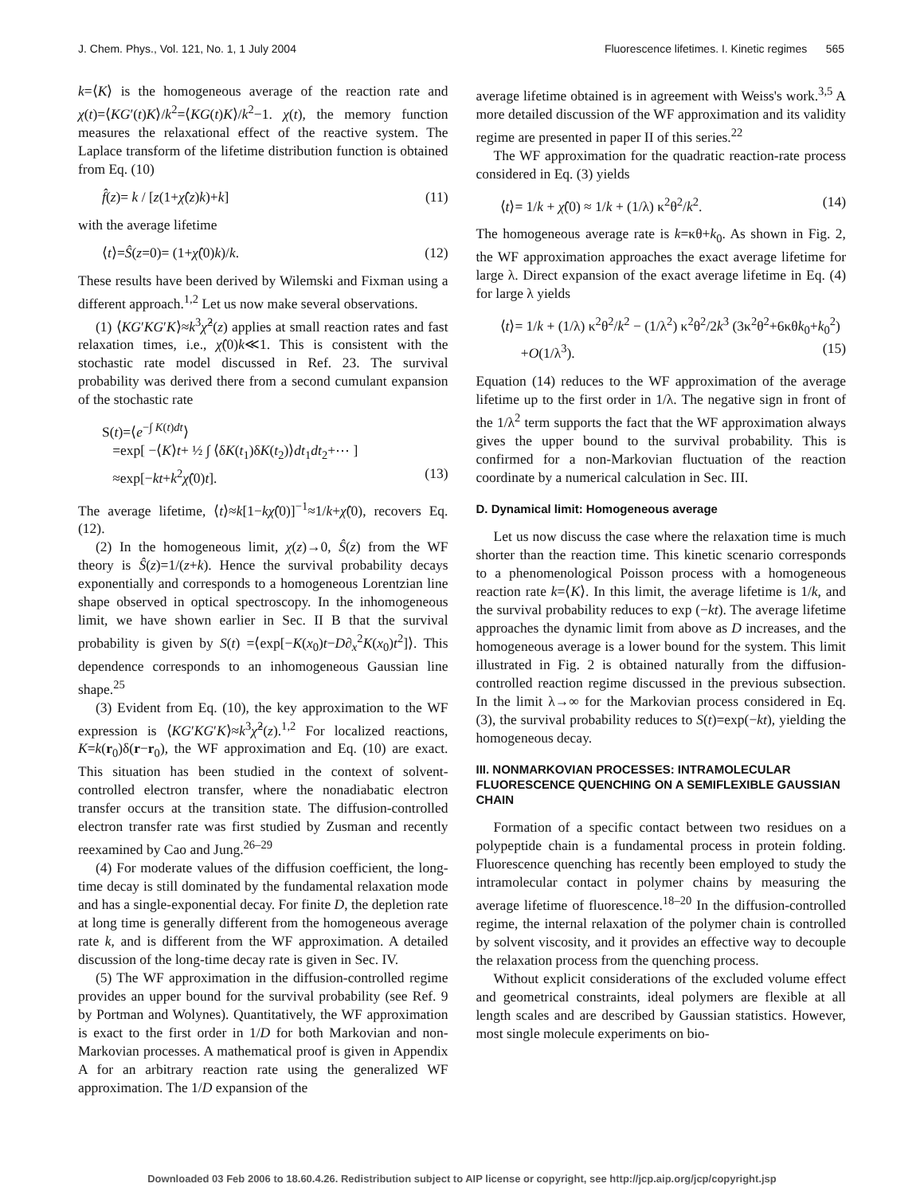J. Chem. Phys., Vol. 121, No. 1, 1 July 2004 Fluorescence lifetimes. I. Kinetic regimes 565
k=⟨K⟩ is the homogeneous average of the reaction rate and χ(t)=⟨KG′(t)K⟩/k<sup>2</sup>=⟨KG(t)K⟩/k<sup>2</sup>−1. χ(t), the memory function measures the relaxational effect of the reactive system. The Laplace transform of the lifetime distribution function is obtained from Eq. (10)
f̂(z)= k / [z(1+χ̂(z)k)+k] (11)
with the average lifetime
⟨t⟩=Ŝ(z=0)= (1+χ̂(0)k)/k. (12)
These results have been derived by Wilemski and Fixman using a different approach.<sup>1,2</sup> Let us now make several observations.
(1) ⟨KG′KG′K⟩≈k<sup>3</sup>χ̂<sup>2</sup>(z) applies at small reaction rates and fast relaxation times, i.e., χ̂(0)k≪1. This is consistent with the stochastic rate model discussed in Ref. 23. The survival probability was derived there from a second cumulant expansion of the stochastic rate
S(t)=⟨e<sup>−∫ K(t)dt</sup>⟩
=exp[ −⟨K⟩t+ ½ ∫ ⟨δK(t<sub>1</sub>)δK(t<sub>2</sub>)⟩dt<sub>1</sub>dt<sub>2</sub>+⋯ ]
≈exp[−kt+k<sup>2</sup>χ̂(0)t]. (13)
The average lifetime, ⟨t⟩≈k[1−kχ̂(0)]<sup>−1</sup>≈1/k+χ̂(0), recovers Eq. (12).
(2) In the homogeneous limit, χ(z)→0, Ŝ(z) from the WF theory is Ŝ(z)=1/(z+k). Hence the survival probability decays exponentially and corresponds to a homogeneous Lorentzian line shape observed in optical spectroscopy. In the inhomogeneous limit, we have shown earlier in Sec. II B that the survival probability is given by S(t) =⟨exp[−K(x<sub>0</sub>)t−D∂<sub>x</sub><sup>2</sup>K(x<sub>0</sub>)t<sup>2</sup>]⟩. This dependence corresponds to an inhomogeneous Gaussian line shape.<sup>25</sup>
(3) Evident from Eq. (10), the key approximation to the WF expression is ⟨KG′KG′K⟩≈k<sup>3</sup>χ̂<sup>2</sup>(z).<sup>1,2</sup> For localized reactions, K=k(r<sub>0</sub>)δ(r−r<sub>0</sub>), the WF approximation and Eq. (10) are exact. This situation has been studied in the context of solvent-controlled electron transfer, where the nonadiabatic electron transfer occurs at the transition state. The diffusion-controlled electron transfer rate was first studied by Zusman and recently reexamined by Cao and Jung.<sup>26–29</sup>
(4) For moderate values of the diffusion coefficient, the long-time decay is still dominated by the fundamental relaxation mode and has a single-exponential decay. For finite D, the depletion rate at long time is generally different from the homogeneous average rate k, and is different from the WF approximation. A detailed discussion of the long-time decay rate is given in Sec. IV.
(5) The WF approximation in the diffusion-controlled regime provides an upper bound for the survival probability (see Ref. 9 by Portman and Wolynes). Quantitatively, the WF approximation is exact to the first order in 1/D for both Markovian and non-Markovian processes. A mathematical proof is given in Appendix A for an arbitrary reaction rate using the generalized WF approximation. The 1/D expansion of the
average lifetime obtained is in agreement with Weiss's work.<sup>3,5</sup> A more detailed discussion of the WF approximation and its validity regime are presented in paper II of this series.<sup>22</sup>
The WF approximation for the quadratic reaction-rate process considered in Eq. (3) yields
⟨t⟩= 1/k + χ̂(0) ≈ 1/k + (1/λ) κ<sup>2</sup>θ<sup>2</sup>/k<sup>2</sup>. (14)
The homogeneous average rate is k=κθ+k<sub>0</sub>. As shown in Fig. 2, the WF approximation approaches the exact average lifetime for large λ. Direct expansion of the exact average lifetime in Eq. (4) for large λ yields
⟨t⟩= 1/k + (1/λ) κ<sup>2</sup>θ<sup>2</sup>/k<sup>2</sup> − (1/λ<sup>2</sup>) κ<sup>2</sup>θ<sup>2</sup>/2k<sup>3</sup> (3κ<sup>2</sup>θ<sup>2</sup>+6κθk<sub>0</sub>+k<sub>0</sub><sup>2</sup>)
+O(1/λ<sup>3</sup>). (15)
Equation (14) reduces to the WF approximation of the average lifetime up to the first order in 1/λ. The negative sign in front of the 1/λ<sup>2</sup> term supports the fact that the WF approximation always gives the upper bound to the survival probability. This is confirmed for a non-Markovian fluctuation of the reaction coordinate by a numerical calculation in Sec. III.
D. Dynamical limit: Homogeneous average
Let us now discuss the case where the relaxation time is much shorter than the reaction time. This kinetic scenario corresponds to a phenomenological Poisson process with a homogeneous reaction rate k=⟨K⟩. In this limit, the average lifetime is 1/k, and the survival probability reduces to exp (−kt). The average lifetime approaches the dynamic limit from above as D increases, and the homogeneous average is a lower bound for the system. This limit illustrated in Fig. 2 is obtained naturally from the diffusion-controlled reaction regime discussed in the previous subsection. In the limit λ→∞ for the Markovian process considered in Eq. (3), the survival probability reduces to S(t)=exp(−kt), yielding the homogeneous decay.
III. NONMARKOVIAN PROCESSES: INTRAMOLECULAR FLUORESCENCE QUENCHING ON A SEMIFLEXIBLE GAUSSIAN CHAIN
Formation of a specific contact between two residues on a polypeptide chain is a fundamental process in protein folding. Fluorescence quenching has recently been employed to study the intramolecular contact in polymer chains by measuring the average lifetime of fluorescence.<sup>18–20</sup> In the diffusion-controlled regime, the internal relaxation of the polymer chain is controlled by solvent viscosity, and it provides an effective way to decouple the relaxation process from the quenching process.
Without explicit considerations of the excluded volume effect and geometrical constraints, ideal polymers are flexible at all length scales and are described by Gaussian statistics. However, most single molecule experiments on bio-
Downloaded 03 Feb 2006 to 18.60.4.26. Redistribution subject to AIP license or copyright, see http://jcp.aip.org/jcp/copyright.jsp